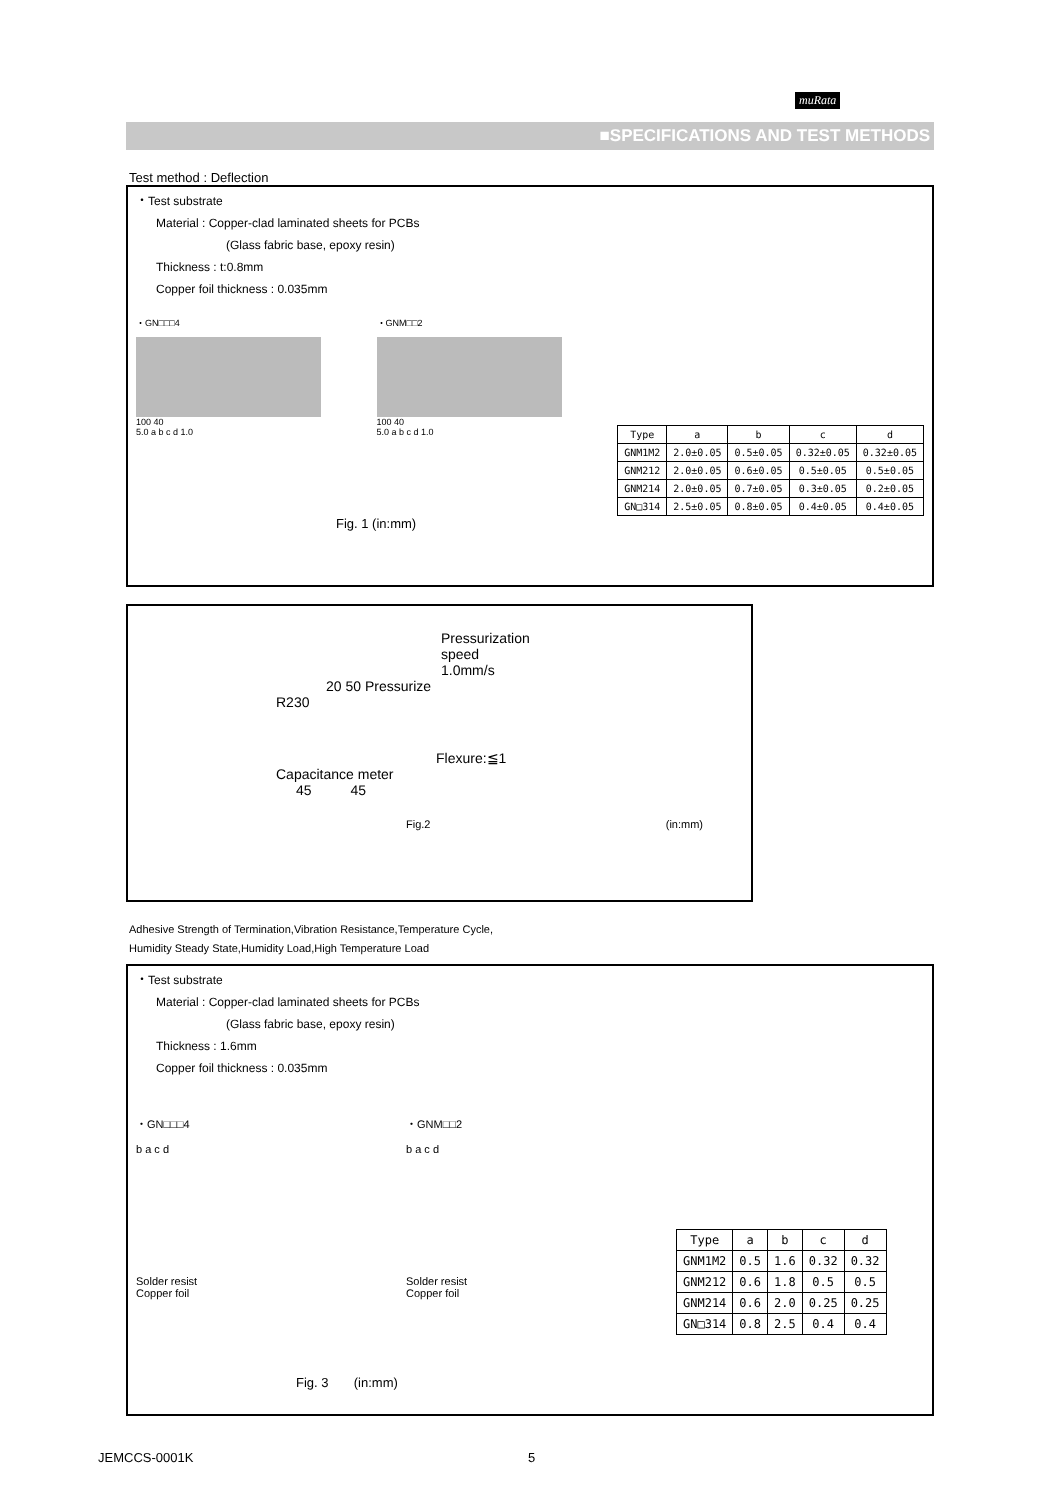muRata
■SPECIFICATIONS AND TEST METHODS
Test method : Deflection
・Test substrate
Material : Copper-clad laminated sheets for PCBs
(Glass fabric base, epoxy resin)
Thickness : t:0.8mm
Copper foil thickness : 0.035mm
・GN□□□4
100 40
5.0 a b c d 1.0
・GNM□□2
100 40
5.0 a b c d 1.0
| Type | a | b | c | d |
| --- | --- | --- | --- | --- |
| GNM1M2 | 2.0±0.05 | 0.5±0.05 | 0.32±0.05 | 0.32±0.05 |
| GNM212 | 2.0±0.05 | 0.6±0.05 | 0.5±0.05 | 0.5±0.05 |
| GNM214 | 2.0±0.05 | 0.7±0.05 | 0.3±0.05 | 0.2±0.05 |
| GN□314 | 2.5±0.05 | 0.8±0.05 | 0.4±0.05 | 0.4±0.05 |
Fig. 1 (in:mm)
Pressurization
speed
1.0mm/s
20 50 Pressurize
R230
Flexure:≦1
Capacitance meter
45 45
Fig.2 (in:mm)
Adhesive Strength of Termination,Vibration Resistance,Temperature Cycle,
Humidity Steady State,Humidity Load,High Temperature Load
・Test substrate
Material : Copper-clad laminated sheets for PCBs
(Glass fabric base, epoxy resin)
Thickness : 1.6mm
Copper foil thickness : 0.035mm
・GN□□□4
b a c d
Solder resist
Copper foil
・GNM□□2
b a c d
Solder resist
Copper foil
| Type | a | b | c | d |
| --- | --- | --- | --- | --- |
| GNM1M2 | 0.5 | 1.6 | 0.32 | 0.32 |
| GNM212 | 0.6 | 1.8 | 0.5 | 0.5 |
| GNM214 | 0.6 | 2.0 | 0.25 | 0.25 |
| GN□314 | 0.8 | 2.5 | 0.4 | 0.4 |
Fig. 3 (in:mm)
JEMCCS-0001K 5